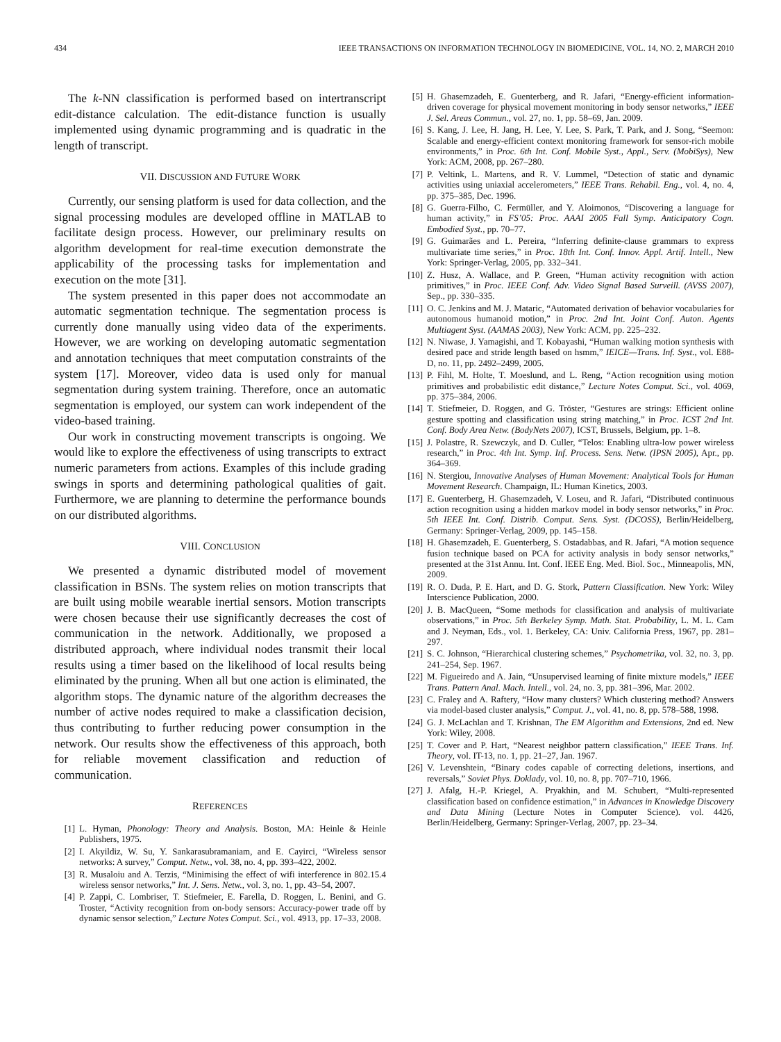434 IEEE TRANSACTIONS ON INFORMATION TECHNOLOGY IN BIOMEDICINE, VOL. 14, NO. 2, MARCH 2010
The k-NN classification is performed based on intertranscript edit-distance calculation. The edit-distance function is usually implemented using dynamic programming and is quadratic in the length of transcript.
VII. DISCUSSION AND FUTURE WORK
Currently, our sensing platform is used for data collection, and the signal processing modules are developed offline in MATLAB to facilitate design process. However, our preliminary results on algorithm development for real-time execution demonstrate the applicability of the processing tasks for implementation and execution on the mote [31].
The system presented in this paper does not accommodate an automatic segmentation technique. The segmentation process is currently done manually using video data of the experiments. However, we are working on developing automatic segmentation and annotation techniques that meet computation constraints of the system [17]. Moreover, video data is used only for manual segmentation during system training. Therefore, once an automatic segmentation is employed, our system can work independent of the video-based training.
Our work in constructing movement transcripts is ongoing. We would like to explore the effectiveness of using transcripts to extract numeric parameters from actions. Examples of this include grading swings in sports and determining pathological qualities of gait. Furthermore, we are planning to determine the performance bounds on our distributed algorithms.
VIII. CONCLUSION
We presented a dynamic distributed model of movement classification in BSNs. The system relies on motion transcripts that are built using mobile wearable inertial sensors. Motion transcripts were chosen because their use significantly decreases the cost of communication in the network. Additionally, we proposed a distributed approach, where individual nodes transmit their local results using a timer based on the likelihood of local results being eliminated by the pruning. When all but one action is eliminated, the algorithm stops. The dynamic nature of the algorithm decreases the number of active nodes required to make a classification decision, thus contributing to further reducing power consumption in the network. Our results show the effectiveness of this approach, both for reliable movement classification and reduction of communication.
REFERENCES
[1] L. Hyman, Phonology: Theory and Analysis. Boston, MA: Heinle & Heinle Publishers, 1975.
[2] I. Akyildiz, W. Su, Y. Sankarasubramaniam, and E. Cayirci, “Wireless sensor networks: A survey,” Comput. Netw., vol. 38, no. 4, pp. 393–422, 2002.
[3] R. Musaloiu and A. Terzis, “Minimising the effect of wifi interference in 802.15.4 wireless sensor networks,” Int. J. Sens. Netw., vol. 3, no. 1, pp. 43–54, 2007.
[4] P. Zappi, C. Lombriser, T. Stiefmeier, E. Farella, D. Roggen, L. Benini, and G. Troster, “Activity recognition from on-body sensors: Accuracy-power trade off by dynamic sensor selection,” Lecture Notes Comput. Sci., vol. 4913, pp. 17–33, 2008.
[5] H. Ghasemzadeh, E. Guenterberg, and R. Jafari, “Energy-efficient information-driven coverage for physical movement monitoring in body sensor networks,” IEEE J. Sel. Areas Commun., vol. 27, no. 1, pp. 58–69, Jan. 2009.
[6] S. Kang, J. Lee, H. Jang, H. Lee, Y. Lee, S. Park, T. Park, and J. Song, “Seemon: Scalable and energy-efficient context monitoring framework for sensor-rich mobile environments,” in Proc. 6th Int. Conf. Mobile Syst., Appl., Serv. (MobiSys), New York: ACM, 2008, pp. 267–280.
[7] P. Veltink, L. Martens, and R. V. Lummel, “Detection of static and dynamic activities using uniaxial accelerometers,” IEEE Trans. Rehabil. Eng., vol. 4, no. 4, pp. 375–385, Dec. 1996.
[8] G. Guerra-Filho, C. Fermüller, and Y. Aloimonos, “Discovering a language for human activity,” in FS’05: Proc. AAAI 2005 Fall Symp. Anticipatory Cogn. Embodied Syst., pp. 70–77.
[9] G. Guimarães and L. Pereira, “Inferring definite-clause grammars to express multivariate time series,” in Proc. 18th Int. Conf. Innov. Appl. Artif. Intell., New York: Springer-Verlag, 2005, pp. 332–341.
[10] Z. Husz, A. Wallace, and P. Green, “Human activity recognition with action primitives,” in Proc. IEEE Conf. Adv. Video Signal Based Surveill. (AVSS 2007), Sep., pp. 330–335.
[11] O. C. Jenkins and M. J. Mataric, “Automated derivation of behavior vocabularies for autonomous humanoid motion,” in Proc. 2nd Int. Joint Conf. Auton. Agents Multiagent Syst. (AAMAS 2003), New York: ACM, pp. 225–232.
[12] N. Niwase, J. Yamagishi, and T. Kobayashi, “Human walking motion synthesis with desired pace and stride length based on hsmm,” IEICE—Trans. Inf. Syst., vol. E88-D, no. 11, pp. 2492–2499, 2005.
[13] P. Fihl, M. Holte, T. Moeslund, and L. Reng, “Action recognition using motion primitives and probabilistic edit distance,” Lecture Notes Comput. Sci., vol. 4069, pp. 375–384, 2006.
[14] T. Stiefmeier, D. Roggen, and G. Tröster, “Gestures are strings: Efficient online gesture spotting and classification using string matching,” in Proc. ICST 2nd Int. Conf. Body Area Netw. (BodyNets 2007), ICST, Brussels, Belgium, pp. 1–8.
[15] J. Polastre, R. Szewczyk, and D. Culler, “Telos: Enabling ultra-low power wireless research,” in Proc. 4th Int. Symp. Inf. Process. Sens. Netw. (IPSN 2005), Apr., pp. 364–369.
[16] N. Stergiou, Innovative Analyses of Human Movement: Analytical Tools for Human Movement Research. Champaign, IL: Human Kinetics, 2003.
[17] E. Guenterberg, H. Ghasemzadeh, V. Loseu, and R. Jafari, “Distributed continuous action recognition using a hidden markov model in body sensor networks,” in Proc. 5th IEEE Int. Conf. Distrib. Comput. Sens. Syst. (DCOSS), Berlin/Heidelberg, Germany: Springer-Verlag, 2009, pp. 145–158.
[18] H. Ghasemzadeh, E. Guenterberg, S. Ostadabbas, and R. Jafari, “A motion sequence fusion technique based on PCA for activity analysis in body sensor networks,” presented at the 31st Annu. Int. Conf. IEEE Eng. Med. Biol. Soc., Minneapolis, MN, 2009.
[19] R. O. Duda, P. E. Hart, and D. G. Stork, Pattern Classification. New York: Wiley Interscience Publication, 2000.
[20] J. B. MacQueen, “Some methods for classification and analysis of multivariate observations,” in Proc. 5th Berkeley Symp. Math. Stat. Probability, L. M. L. Cam and J. Neyman, Eds., vol. 1. Berkeley, CA: Univ. California Press, 1967, pp. 281–297.
[21] S. C. Johnson, “Hierarchical clustering schemes,” Psychometrika, vol. 32, no. 3, pp. 241–254, Sep. 1967.
[22] M. Figueiredo and A. Jain, “Unsupervised learning of finite mixture models,” IEEE Trans. Pattern Anal. Mach. Intell., vol. 24, no. 3, pp. 381–396, Mar. 2002.
[23] C. Fraley and A. Raftery, “How many clusters? Which clustering method? Answers via model-based cluster analysis,” Comput. J., vol. 41, no. 8, pp. 578–588, 1998.
[24] G. J. McLachlan and T. Krishnan, The EM Algorithm and Extensions, 2nd ed. New York: Wiley, 2008.
[25] T. Cover and P. Hart, “Nearest neighbor pattern classification,” IEEE Trans. Inf. Theory, vol. IT-13, no. 1, pp. 21–27, Jan. 1967.
[26] V. Levenshtein, “Binary codes capable of correcting deletions, insertions, and reversals,” Soviet Phys. Doklady, vol. 10, no. 8, pp. 707–710, 1966.
[27] J. Afalg, H.-P. Kriegel, A. Pryakhin, and M. Schubert, “Multi-represented classification based on confidence estimation,” in Advances in Knowledge Discovery and Data Mining (Lecture Notes in Computer Science). vol. 4426, Berlin/Heidelberg, Germany: Springer-Verlag, 2007, pp. 23–34.